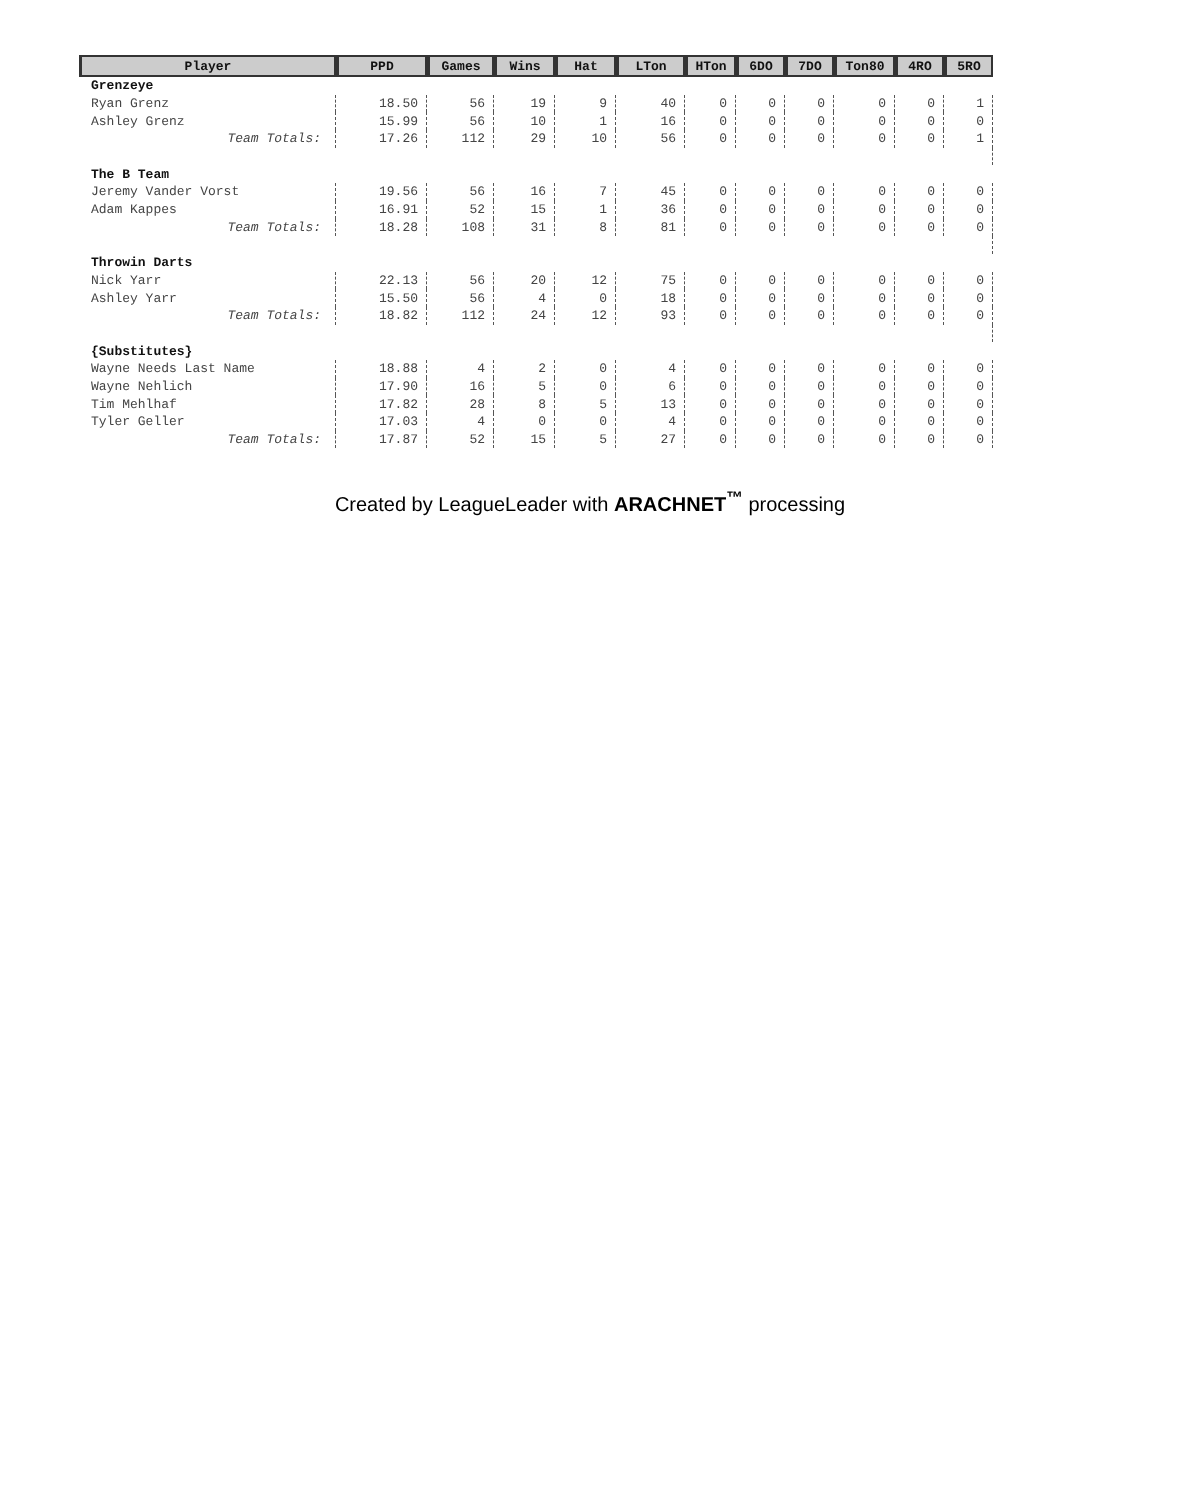| Player | PPD | Games | Wins | Hat | LTon | HTon | 6DO | 7DO | Ton80 | 4RO | 5RO |
| --- | --- | --- | --- | --- | --- | --- | --- | --- | --- | --- | --- |
| Grenzeye | | | | | | | | | | | |
| Ryan Grenz | 18.50 | 56 | 19 | 9 | 40 | 0 | 0 | 0 | 0 | 0 | 1 |
| Ashley Grenz | 15.99 | 56 | 10 | 1 | 16 | 0 | 0 | 0 | 0 | 0 | 0 |
| Team Totals: | 17.26 | 112 | 29 | 10 | 56 | 0 | 0 | 0 | 0 | 0 | 1 |
| The B Team | | | | | | | | | | | |
| Jeremy Vander Vorst | 19.56 | 56 | 16 | 7 | 45 | 0 | 0 | 0 | 0 | 0 | 0 |
| Adam Kappes | 16.91 | 52 | 15 | 1 | 36 | 0 | 0 | 0 | 0 | 0 | 0 |
| Team Totals: | 18.28 | 108 | 31 | 8 | 81 | 0 | 0 | 0 | 0 | 0 | 0 |
| Throwin Darts | | | | | | | | | | | |
| Nick Yarr | 22.13 | 56 | 20 | 12 | 75 | 0 | 0 | 0 | 0 | 0 | 0 |
| Ashley Yarr | 15.50 | 56 | 4 | 0 | 18 | 0 | 0 | 0 | 0 | 0 | 0 |
| Team Totals: | 18.82 | 112 | 24 | 12 | 93 | 0 | 0 | 0 | 0 | 0 | 0 |
| {Substitutes} | | | | | | | | | | | |
| Wayne Needs Last Name | 18.88 | 4 | 2 | 0 | 4 | 0 | 0 | 0 | 0 | 0 | 0 |
| Wayne Nehlich | 17.90 | 16 | 5 | 0 | 6 | 0 | 0 | 0 | 0 | 0 | 0 |
| Tim Mehlhaf | 17.82 | 28 | 8 | 5 | 13 | 0 | 0 | 0 | 0 | 0 | 0 |
| Tyler Geller | 17.03 | 4 | 0 | 0 | 4 | 0 | 0 | 0 | 0 | 0 | 0 |
| Team Totals: | 17.87 | 52 | 15 | 5 | 27 | 0 | 0 | 0 | 0 | 0 | 0 |
Created by LeagueLeader with ARACHNET<sup>™</sup> processing